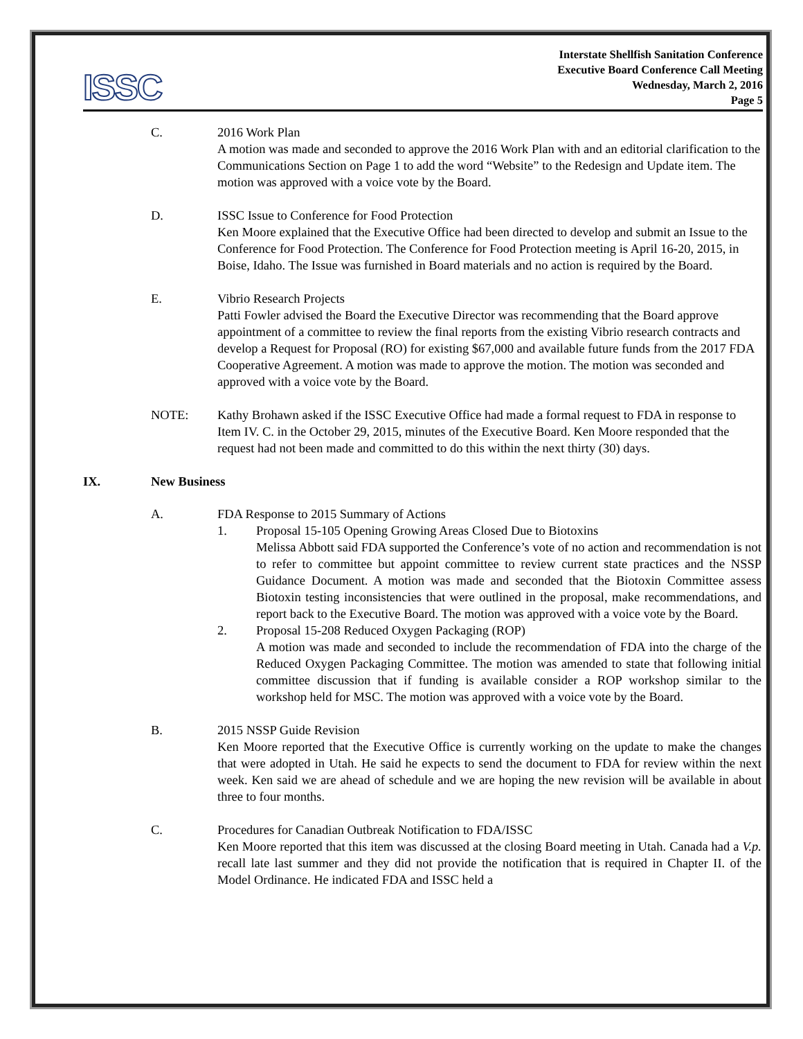ISSC
Interstate Shellfish Sanitation Conference
Executive Board Conference Call Meeting
Wednesday, March 2, 2016
Page 5
C. 2016 Work Plan
A motion was made and seconded to approve the 2016 Work Plan with and an editorial clarification to the Communications Section on Page 1 to add the word “Website” to the Redesign and Update item. The motion was approved with a voice vote by the Board.
D. ISSC Issue to Conference for Food Protection
Ken Moore explained that the Executive Office had been directed to develop and submit an Issue to the Conference for Food Protection. The Conference for Food Protection meeting is April 16-20, 2015, in Boise, Idaho. The Issue was furnished in Board materials and no action is required by the Board.
E. Vibrio Research Projects
Patti Fowler advised the Board the Executive Director was recommending that the Board approve appointment of a committee to review the final reports from the existing Vibrio research contracts and develop a Request for Proposal (RO) for existing $67,000 and available future funds from the 2017 FDA Cooperative Agreement. A motion was made to approve the motion. The motion was seconded and approved with a voice vote by the Board.
NOTE: Kathy Brohawn asked if the ISSC Executive Office had made a formal request to FDA in response to Item IV. C. in the October 29, 2015, minutes of the Executive Board. Ken Moore responded that the request had not been made and committed to do this within the next thirty (30) days.
IX. New Business
A. FDA Response to 2015 Summary of Actions
1. Proposal 15-105 Opening Growing Areas Closed Due to Biotoxins
Melissa Abbott said FDA supported the Conference’s vote of no action and recommendation is not to refer to committee but appoint committee to review current state practices and the NSSP Guidance Document. A motion was made and seconded that the Biotoxin Committee assess Biotoxin testing inconsistencies that were outlined in the proposal, make recommendations, and report back to the Executive Board. The motion was approved with a voice vote by the Board.
2. Proposal 15-208 Reduced Oxygen Packaging (ROP)
A motion was made and seconded to include the recommendation of FDA into the charge of the Reduced Oxygen Packaging Committee. The motion was amended to state that following initial committee discussion that if funding is available consider a ROP workshop similar to the workshop held for MSC. The motion was approved with a voice vote by the Board.
B. 2015 NSSP Guide Revision
Ken Moore reported that the Executive Office is currently working on the update to make the changes that were adopted in Utah. He said he expects to send the document to FDA for review within the next week. Ken said we are ahead of schedule and we are hoping the new revision will be available in about three to four months.
C. Procedures for Canadian Outbreak Notification to FDA/ISSC
Ken Moore reported that this item was discussed at the closing Board meeting in Utah. Canada had a V.p. recall late last summer and they did not provide the notification that is required in Chapter II. of the Model Ordinance. He indicated FDA and ISSC held a